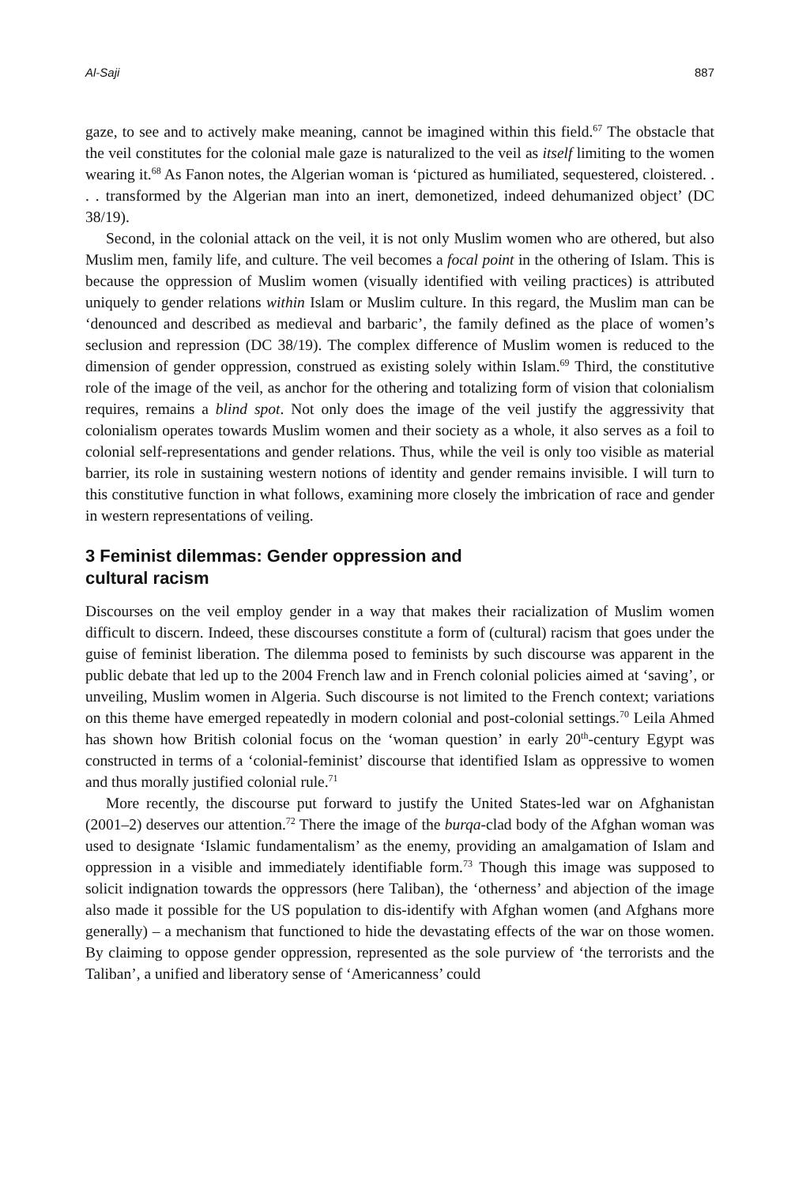Al-Saji 887
gaze, to see and to actively make meaning, cannot be imagined within this field.<sup>67</sup> The obstacle that the veil constitutes for the colonial male gaze is naturalized to the veil as itself limiting to the women wearing it.<sup>68</sup> As Fanon notes, the Algerian woman is ‘pictured as humiliated, sequestered, cloistered. . . . transformed by the Algerian man into an inert, demonetized, indeed dehumanized object’ (DC 38/19).
Second, in the colonial attack on the veil, it is not only Muslim women who are othered, but also Muslim men, family life, and culture. The veil becomes a focal point in the othering of Islam. This is because the oppression of Muslim women (visually identified with veiling practices) is attributed uniquely to gender relations within Islam or Muslim culture. In this regard, the Muslim man can be ‘denounced and described as medieval and barbaric’, the family defined as the place of women’s seclusion and repression (DC 38/19). The complex difference of Muslim women is reduced to the dimension of gender oppression, construed as existing solely within Islam.<sup>69</sup> Third, the constitutive role of the image of the veil, as anchor for the othering and totalizing form of vision that colonialism requires, remains a blind spot. Not only does the image of the veil justify the aggressivity that colonialism operates towards Muslim women and their society as a whole, it also serves as a foil to colonial self-representations and gender relations. Thus, while the veil is only too visible as material barrier, its role in sustaining western notions of identity and gender remains invisible. I will turn to this constitutive function in what follows, examining more closely the imbrication of race and gender in western representations of veiling.
3 Feminist dilemmas: Gender oppression and
cultural racism
Discourses on the veil employ gender in a way that makes their racialization of Muslim women difficult to discern. Indeed, these discourses constitute a form of (cultural) racism that goes under the guise of feminist liberation. The dilemma posed to feminists by such discourse was apparent in the public debate that led up to the 2004 French law and in French colonial policies aimed at ‘saving’, or unveiling, Muslim women in Algeria. Such discourse is not limited to the French context; variations on this theme have emerged repeatedly in modern colonial and post-colonial settings.<sup>70</sup> Leila Ahmed has shown how British colonial focus on the ‘woman question’ in early 20<sup>th</sup>-century Egypt was constructed in terms of a ‘colonial-feminist’ discourse that identified Islam as oppressive to women and thus morally justified colonial rule.<sup>71</sup>
More recently, the discourse put forward to justify the United States-led war on Afghanistan (2001–2) deserves our attention.<sup>72</sup> There the image of the burqa-clad body of the Afghan woman was used to designate ‘Islamic fundamentalism’ as the enemy, providing an amalgamation of Islam and oppression in a visible and immediately identifiable form.<sup>73</sup> Though this image was supposed to solicit indignation towards the oppressors (here Taliban), the ‘otherness’ and abjection of the image also made it possible for the US population to dis-identify with Afghan women (and Afghans more generally) – a mechanism that functioned to hide the devastating effects of the war on those women. By claiming to oppose gender oppression, represented as the sole purview of ‘the terrorists and the Taliban’, a unified and liberatory sense of ‘Americanness’ could